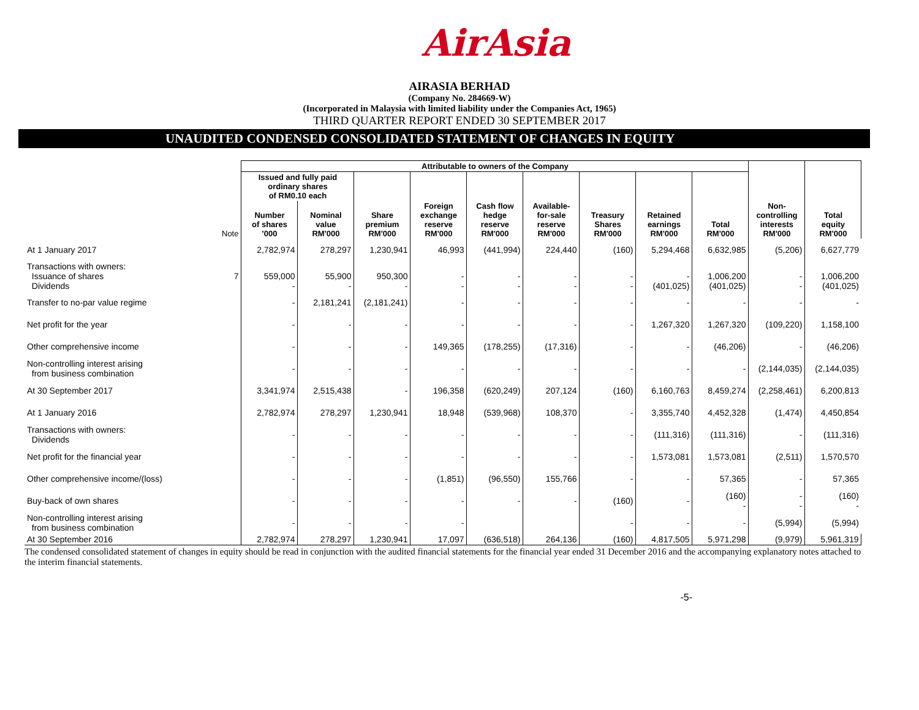AirAsia
AIRASIA BERHAD
(Company No. 284669-W)
(Incorporated in Malaysia with limited liability under the Companies Act, 1965)
THIRD QUARTER REPORT ENDED 30 SEPTEMBER 2017
UNAUDITED CONDENSED CONSOLIDATED STATEMENT OF CHANGES IN EQUITY
| | | Attributable to owners of the Company | | | | | | | | | | |
| --- | --- | --- | --- | --- | --- | --- | --- | --- | --- | --- | --- | --- |
| | | Issued and fully paid ordinary shares of RM0.10 each | | | | | | | | | | |
| | Note | Number of shares '000 | Nominal value RM'000 | Share premium RM'000 | Foreign exchange reserve RM'000 | Cash flow hedge reserve RM'000 | Available- for-sale reserve RM'000 | Treasury Shares RM'000 | Retained earnings RM'000 | Total RM'000 | Non- controlling interests RM'000 | Total equity RM'000 |
| At 1 January 2017 | | 2,782,974 | 278,297 | 1,230,941 | 46,993 | (441,994) | 224,440 | (160) | 5,294,468 | 6,632,985 | (5,206) | 6,627,779 |
| Transactions with owners: Issuance of shares Dividends | 7 | 559,000 - | 55,900 - | 950,300 - | - - | - - | - - | - - | - (401,025) | 1,006,200 (401,025) | - - | 1,006,200 (401,025) |
| Transfer to no-par value regime | | - | 2,181,241 | (2,181,241) | - | - | - | - | - | - | - | - |
| Net profit for the year | | - | - | - | - | - | - | - | 1,267,320 | 1,267,320 | (109,220) | 1,158,100 |
| Other comprehensive income | | - | - | - | 149,365 | (178,255) | (17,316) | - | - | (46,206) | - | (46,206) |
| Non-controlling interest arising from business combination | | - | - | - | - | - | - | - | - | - | (2,144,035) | (2,144,035) |
| At 30 September 2017 | | 3,341,974 | 2,515,438 | - | 196,358 | (620,249) | 207,124 | (160) | 6,160,763 | 8,459,274 | (2,258,461) | 6,200,813 |
| At 1 January 2016 | | 2,782,974 | 278,297 | 1,230,941 | 18,948 | (539,968) | 108,370 | - | 3,355,740 | 4,452,328 | (1,474) | 4,450,854 |
| Transactions with owners: Dividends | | - | - | - | - | - | - | - | (111,316) | (111,316) | - | (111,316) |
| Net profit for the financial year | | - | - | - | - | - | - | - | 1,573,081 | 1,573,081 | (2,511) | 1,570,570 |
| Other comprehensive income/(loss) | | - | - | - | (1,851) | (96,550) | 155,766 | - | - | 57,365 | - | 57,365 |
| Buy-back of own shares | | - | - | - | - | - | - | (160) | - | (160) - | - - | (160) - |
| Non-controlling interest arising from business combination | | - | - | - | - | | | - | - | - | (5,994) | (5,994) |
| At 30 September 2016 | | 2,782,974 | 278,297 | 1,230,941 | 17,097 | (636,518) | 264,136 | (160) | 4,817,505 | 5,971,298 | (9,979) | 5,961,319 |
The condensed consolidated statement of changes in equity should be read in conjunction with the audited financial statements for the financial year ended 31 December 2016 and the accompanying explanatory notes attached to the interim financial statements.
-5-